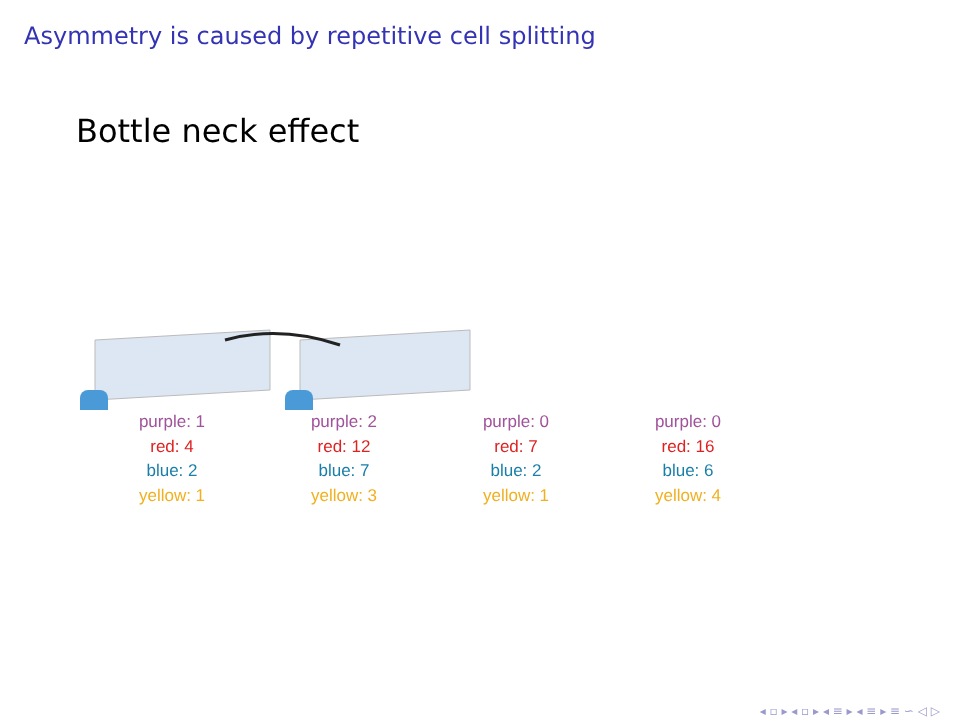Asymmetry is caused by repetitive cell splitting
Bottle neck effect
purple: 1
red: 4
blue: 2
yellow: 1
purple: 2
red: 12
blue: 7
yellow: 3
purple: 0
red: 7
blue: 2
yellow: 1
purple: 0
red: 16
blue: 6
yellow: 4
◂ ▫ ▸ ◂ ▫ ▸ ◂ ≡ ▸ ◂ ≡ ▸ ≡ ∽ ◁ ▷